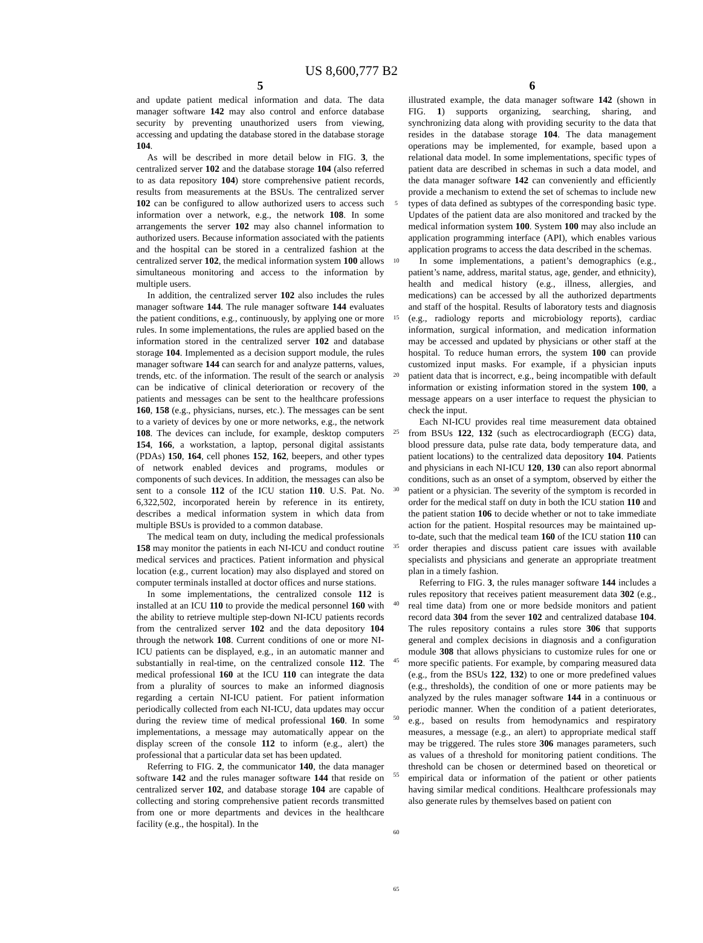US 8,600,777 B2
5
and update patient medical information and data. The data manager software 142 may also control and enforce database security by preventing unauthorized users from viewing, accessing and updating the database stored in the database storage 104.
As will be described in more detail below in FIG. 3, the centralized server 102 and the database storage 104 (also referred to as data repository 104) store comprehensive patient records, results from measurements at the BSUs. The centralized server 102 can be configured to allow authorized users to access such information over a network, e.g., the network 108. In some arrangements the server 102 may also channel information to authorized users. Because information associated with the patients and the hospital can be stored in a centralized fashion at the centralized server 102, the medical information system 100 allows simultaneous monitoring and access to the information by multiple users.
In addition, the centralized server 102 also includes the rules manager software 144. The rule manager software 144 evaluates the patient conditions, e.g., continuously, by applying one or more rules. In some implementations, the rules are applied based on the information stored in the centralized server 102 and database storage 104. Implemented as a decision support module, the rules manager software 144 can search for and analyze patterns, values, trends, etc. of the information. The result of the search or analysis can be indicative of clinical deterioration or recovery of the patients and messages can be sent to the healthcare professions 160, 158 (e.g., physicians, nurses, etc.). The messages can be sent to a variety of devices by one or more networks, e.g., the network 108. The devices can include, for example, desktop computers 154, 166, a workstation, a laptop, personal digital assistants (PDAs) 150, 164, cell phones 152, 162, beepers, and other types of network enabled devices and programs, modules or components of such devices. In addition, the messages can also be sent to a console 112 of the ICU station 110. U.S. Pat. No. 6,322,502, incorporated herein by reference in its entirety, describes a medical information system in which data from multiple BSUs is provided to a common database.
The medical team on duty, including the medical professionals 158 may monitor the patients in each NI-ICU and conduct routine medical services and practices. Patient information and physical location (e.g., current location) may also displayed and stored on computer terminals installed at doctor offices and nurse stations.
In some implementations, the centralized console 112 is installed at an ICU 110 to provide the medical personnel 160 with the ability to retrieve multiple step-down NI-ICU patients records from the centralized server 102 and the data depository 104 through the network 108. Current conditions of one or more NI-ICU patients can be displayed, e.g., in an automatic manner and substantially in real-time, on the centralized console 112. The medical professional 160 at the ICU 110 can integrate the data from a plurality of sources to make an informed diagnosis regarding a certain NI-ICU patient. For patient information periodically collected from each NI-ICU, data updates may occur during the review time of medical professional 160. In some implementations, a message may automatically appear on the display screen of the console 112 to inform (e.g., alert) the professional that a particular data set has been updated.
Referring to FIG. 2, the communicator 140, the data manager software 142 and the rules manager software 144 that reside on centralized server 102, and database storage 104 are capable of collecting and storing comprehensive patient records transmitted from one or more departments and devices in the healthcare facility (e.g., the hospital). In the
5
10
15
20
25
30
35
40
45
50
55
60
65
6
illustrated example, the data manager software 142 (shown in FIG. 1) supports organizing, searching, sharing, and synchronizing data along with providing security to the data that resides in the database storage 104. The data management operations may be implemented, for example, based upon a relational data model. In some implementations, specific types of patient data are described in schemas in such a data model, and the data manager software 142 can conveniently and efficiently provide a mechanism to extend the set of schemas to include new types of data defined as subtypes of the corresponding basic type. Updates of the patient data are also monitored and tracked by the medical information system 100. System 100 may also include an application programming interface (API), which enables various application programs to access the data described in the schemas.
In some implementations, a patient’s demographics (e.g., patient’s name, address, marital status, age, gender, and ethnicity), health and medical history (e.g., illness, allergies, and medications) can be accessed by all the authorized departments and staff of the hospital. Results of laboratory tests and diagnosis (e.g., radiology reports and microbiology reports), cardiac information, surgical information, and medication information may be accessed and updated by physicians or other staff at the hospital. To reduce human errors, the system 100 can provide customized input masks. For example, if a physician inputs patient data that is incorrect, e.g., being incompatible with default information or existing information stored in the system 100, a message appears on a user interface to request the physician to check the input.
Each NI-ICU provides real time measurement data obtained from BSUs 122, 132 (such as electrocardiograph (ECG) data, blood pressure data, pulse rate data, body temperature data, and patient locations) to the centralized data depository 104. Patients and physicians in each NI-ICU 120, 130 can also report abnormal conditions, such as an onset of a symptom, observed by either the patient or a physician. The severity of the symptom is recorded in order for the medical staff on duty in both the ICU station 110 and the patient station 106 to decide whether or not to take immediate action for the patient. Hospital resources may be maintained up-to-date, such that the medical team 160 of the ICU station 110 can order therapies and discuss patient care issues with available specialists and physicians and generate an appropriate treatment plan in a timely fashion.
Referring to FIG. 3, the rules manager software 144 includes a rules repository that receives patient measurement data 302 (e.g., real time data) from one or more bedside monitors and patient record data 304 from the sever 102 and centralized database 104. The rules repository contains a rules store 306 that supports general and complex decisions in diagnosis and a configuration module 308 that allows physicians to customize rules for one or more specific patients. For example, by comparing measured data (e.g., from the BSUs 122, 132) to one or more predefined values (e.g., thresholds), the condition of one or more patients may be analyzed by the rules manager software 144 in a continuous or periodic manner. When the condition of a patient deteriorates, e.g., based on results from hemodynamics and respiratory measures, a message (e.g., an alert) to appropriate medical staff may be triggered. The rules store 306 manages parameters, such as values of a threshold for monitoring patient conditions. The threshold can be chosen or determined based on theoretical or empirical data or information of the patient or other patients having similar medical conditions. Healthcare professionals may also generate rules by themselves based on patient con